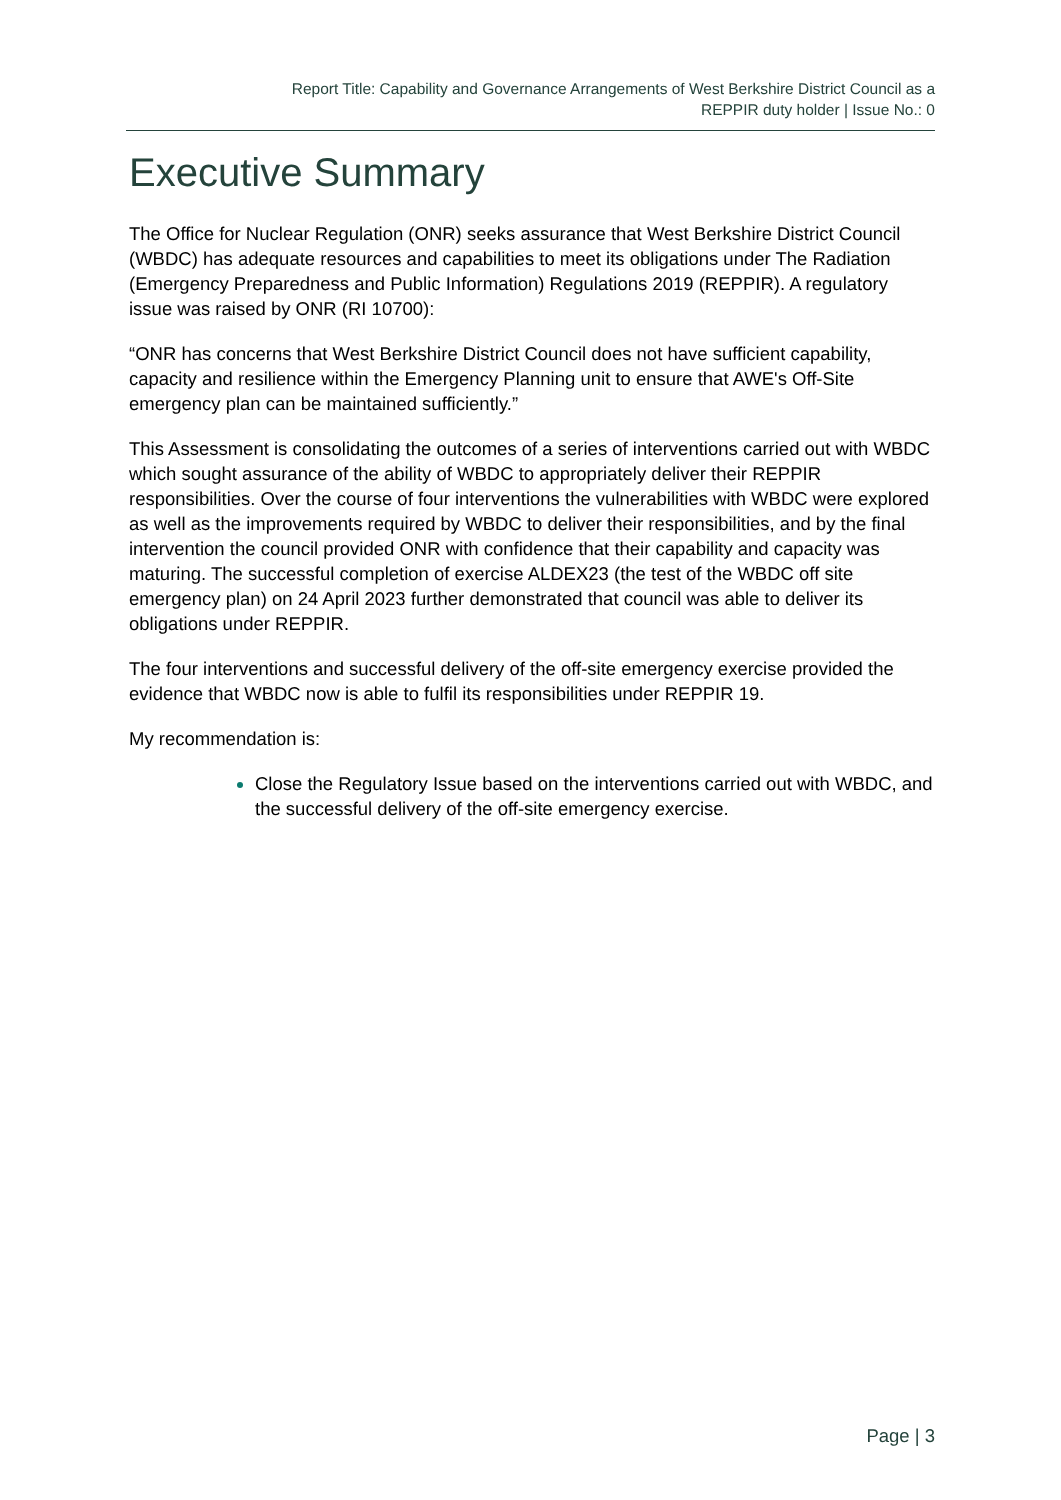Report Title: Capability and Governance Arrangements of West Berkshire District Council as a
REPPIR duty holder | Issue No.: 0
Executive Summary
The Office for Nuclear Regulation (ONR) seeks assurance that West Berkshire District Council (WBDC) has adequate resources and capabilities to meet its obligations under The Radiation (Emergency Preparedness and Public Information) Regulations 2019 (REPPIR). A regulatory issue was raised by ONR (RI 10700):
“ONR has concerns that West Berkshire District Council does not have sufficient capability, capacity and resilience within the Emergency Planning unit to ensure that AWE's Off-Site emergency plan can be maintained sufficiently.”
This Assessment is consolidating the outcomes of a series of interventions carried out with WBDC which sought assurance of the ability of WBDC to appropriately deliver their REPPIR responsibilities. Over the course of four interventions the vulnerabilities with WBDC were explored as well as the improvements required by WBDC to deliver their responsibilities, and by the final intervention the council provided ONR with confidence that their capability and capacity was maturing. The successful completion of exercise ALDEX23 (the test of the WBDC off site emergency plan) on 24 April 2023 further demonstrated that council was able to deliver its obligations under REPPIR.
The four interventions and successful delivery of the off-site emergency exercise provided the evidence that WBDC now is able to fulfil its responsibilities under REPPIR 19.
My recommendation is:
Close the Regulatory Issue based on the interventions carried out with WBDC, and the successful delivery of the off-site emergency exercise.
Page | 3